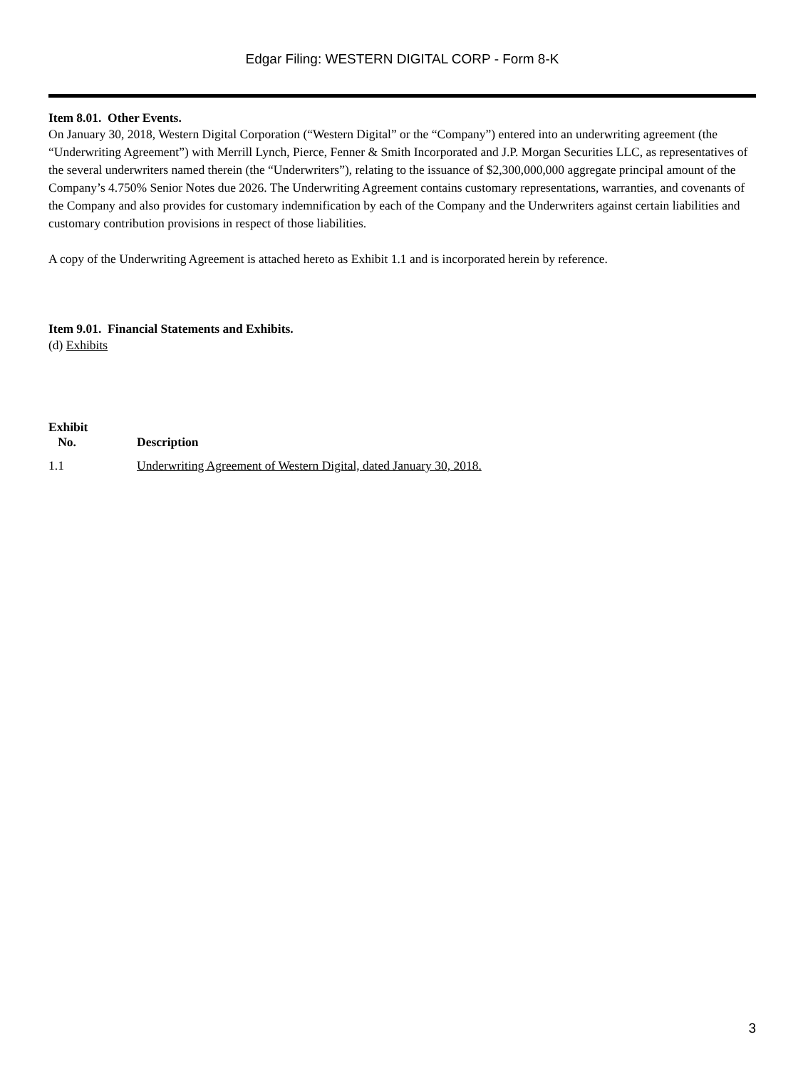Edgar Filing: WESTERN DIGITAL CORP - Form 8-K
Item 8.01. Other Events.
On January 30, 2018, Western Digital Corporation (“Western Digital” or the “Company”) entered into an underwriting agreement (the “Underwriting Agreement”) with Merrill Lynch, Pierce, Fenner & Smith Incorporated and J.P. Morgan Securities LLC, as representatives of the several underwriters named therein (the “Underwriters”), relating to the issuance of $2,300,000,000 aggregate principal amount of the Company’s 4.750% Senior Notes due 2026. The Underwriting Agreement contains customary representations, warranties, and covenants of the Company and also provides for customary indemnification by each of the Company and the Underwriters against certain liabilities and customary contribution provisions in respect of those liabilities.
A copy of the Underwriting Agreement is attached hereto as Exhibit 1.1 and is incorporated herein by reference.
Item 9.01. Financial Statements and Exhibits.
(d) Exhibits
| Exhibit No. | Description |
| --- | --- |
| 1.1 | Underwriting Agreement of Western Digital, dated January 30, 2018. |
3